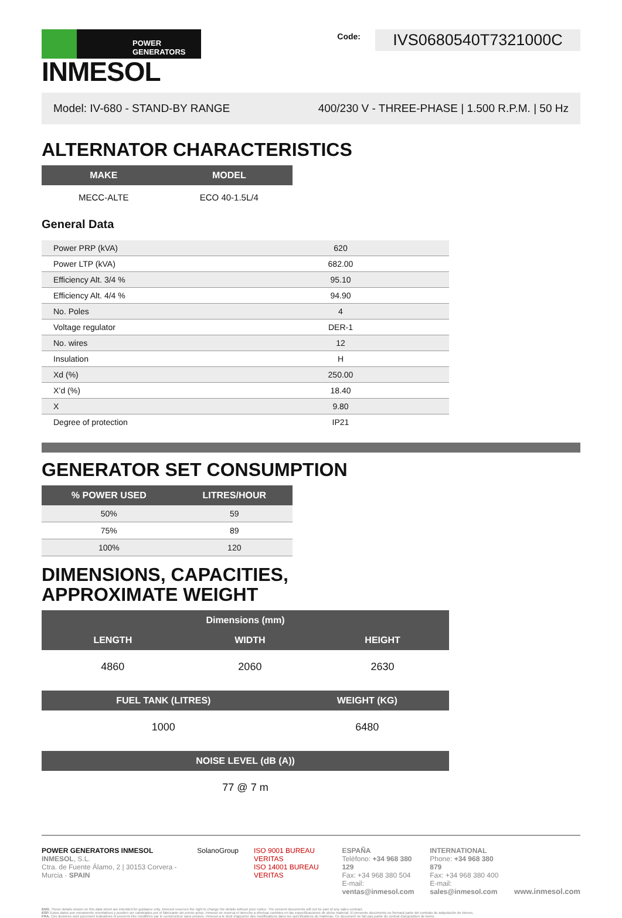POWER GENERATORS
INMESOL
Code:
IVS0680540T7321000C
Model: IV-680 - STAND-BY RANGE 400/230 V - THREE-PHASE | 1.500 R.P.M. | 50 Hz
ALTERNATOR CHARACTERISTICS
| MAKE | MODEL |
| --- | --- |
| MECC-ALTE | ECO 40-1.5L/4 |
General Data
| Power PRP (kVA) | 620 |
| Power LTP (kVA) | 682.00 |
| Efficiency Alt. 3/4 % | 95.10 |
| Efficiency Alt. 4/4 % | 94.90 |
| No. Poles | 4 |
| Voltage regulator | DER-1 |
| No. wires | 12 |
| Insulation | H |
| Xd (%) | 250.00 |
| X’d (%) | 18.40 |
| X | 9.80 |
| Degree of protection | IP21 |
GENERATOR SET CONSUMPTION
| % POWER USED | LITRES/HOUR |
| --- | --- |
| 50% | 59 |
| 75% | 89 |
| 100% | 120 |
DIMENSIONS, CAPACITIES,
APPROXIMATE WEIGHT
| Dimensions (mm) | | |
| --- | --- | --- |
| LENGTH | WIDTH | HEIGHT |
| 4860 | 2060 | 2630 |
| FUEL TANK (LITRES) | WEIGHT (KG) |
| --- | --- |
| 1000 | 6480 |
| NOISE LEVEL (dB (A)) |
| --- |
| 77 @ 7 m |
POWER GENERATORS INMESOL
INMESOL, S.L.
Ctra. de Fuente Álamo, 2 | 30153 Corvera - Murcia · SPAIN
SolanoGroup ISO 9001 BUREAU VERITAS
ISO 14001 BUREAU VERITAS
ESPAÑA
Teléfono: +34 968 380 129
Fax: +34 968 380 504
E-mail: ventas@inmesol.com
INTERNATIONAL
Phone: +34 968 380 879
Fax: +34 968 380 400
E-mail: sales@inmesol.com
www.inmesol.com
ENG. These details shown on this data sheet are intended for guidance only. Inmesol reserves the right to change the details without prior notice. The present documents will not be part of any sales contract.
ESP. Estos datos son meramente orientativos y pueden ser cambiados por el fabricante sin previo aviso. Inmesol se reserva el derecho a efectuar cambios en las especificaciones de dicho material. El presente documento no formará parte del contrato de adquisición de bienes.
FRA. Ces données sont purement indicatives et peuvent être modifiées par le constructeur sans préavis. Inmesol a le droit d'apporter des modifications dans les spécifications du matériau. Ce document ne fait pas partie du contrat d'acquisition de biens.